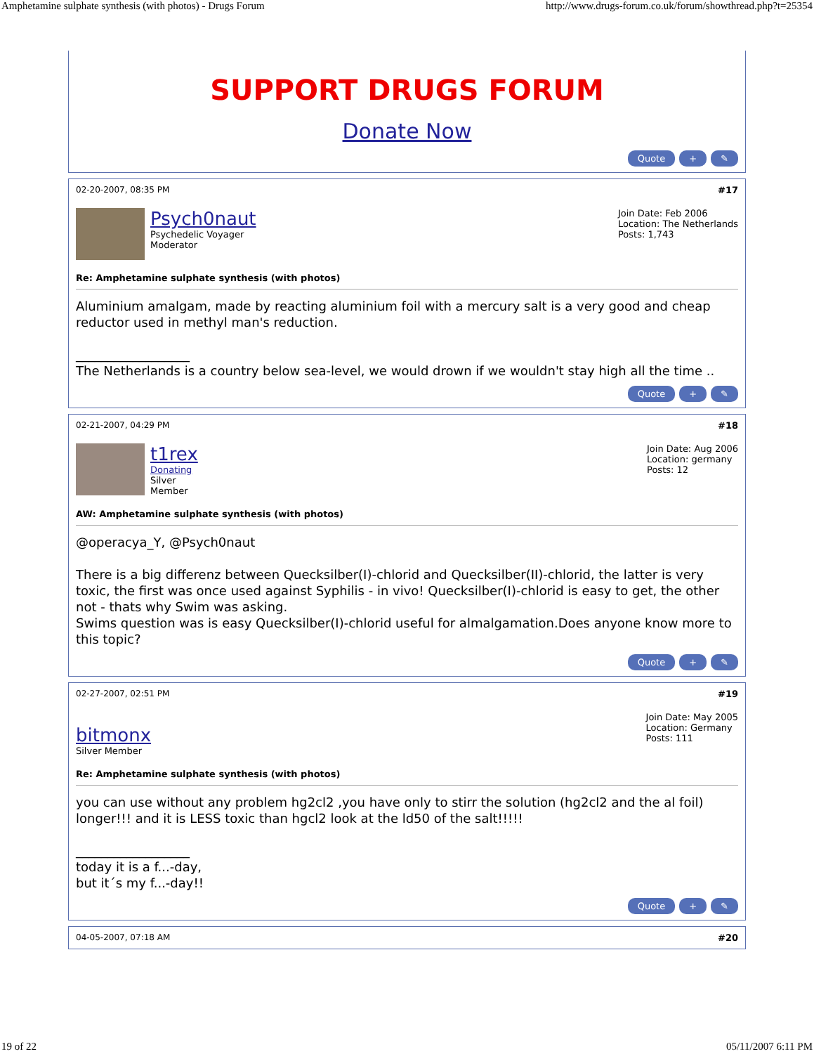Amphetamine sulphate synthesis (with photos) - Drugs Forum http://www.drugs-forum.co.uk/forum/showthread.php?t=25354
SUPPORT DRUGS FORUM
Donate Now
Quote + ✎
02-20-2007, 08:35 PM #17
Psych0naut
Psychedelic Voyager
Moderator
Join Date: Feb 2006
Location: The Netherlands
Posts: 1,743
Re: Amphetamine sulphate synthesis (with photos)
Aluminium amalgam, made by reacting aluminium foil with a mercury salt is a very good and cheap reductor used in methyl man's reduction.
__________________
The Netherlands is a country below sea-level, we would drown if we wouldn't stay high all the time ..
Quote + ✎
02-21-2007, 04:29 PM #18
t1rex
Donating Silver Member
Join Date: Aug 2006
Location: germany
Posts: 12
AW: Amphetamine sulphate synthesis (with photos)
@operacya_Y, @Psych0naut
There is a big differenz between Quecksilber(I)-chlorid and Quecksilber(II)-chlorid, the latter is very toxic, the first was once used against Syphilis - in vivo! Quecksilber(I)-chlorid is easy to get, the other not - thats why Swim was asking.
Swims question was is easy Quecksilber(I)-chlorid useful for almalgamation.Does anyone know more to this topic?
Quote + ✎
02-27-2007, 02:51 PM #19
bitmonx
Silver Member
Join Date: May 2005
Location: Germany
Posts: 111
Re: Amphetamine sulphate synthesis (with photos)
you can use without any problem hg2cl2 ,you have only to stirr the solution (hg2cl2 and the al foil) longer!!! and it is LESS toxic than hgcl2 look at the ld50 of the salt!!!!!
__________________
today it is a f...-day,
but it´s my f...-day!!
Quote + ✎
04-05-2007, 07:18 AM #20
19 of 22 05/11/2007 6:11 PM